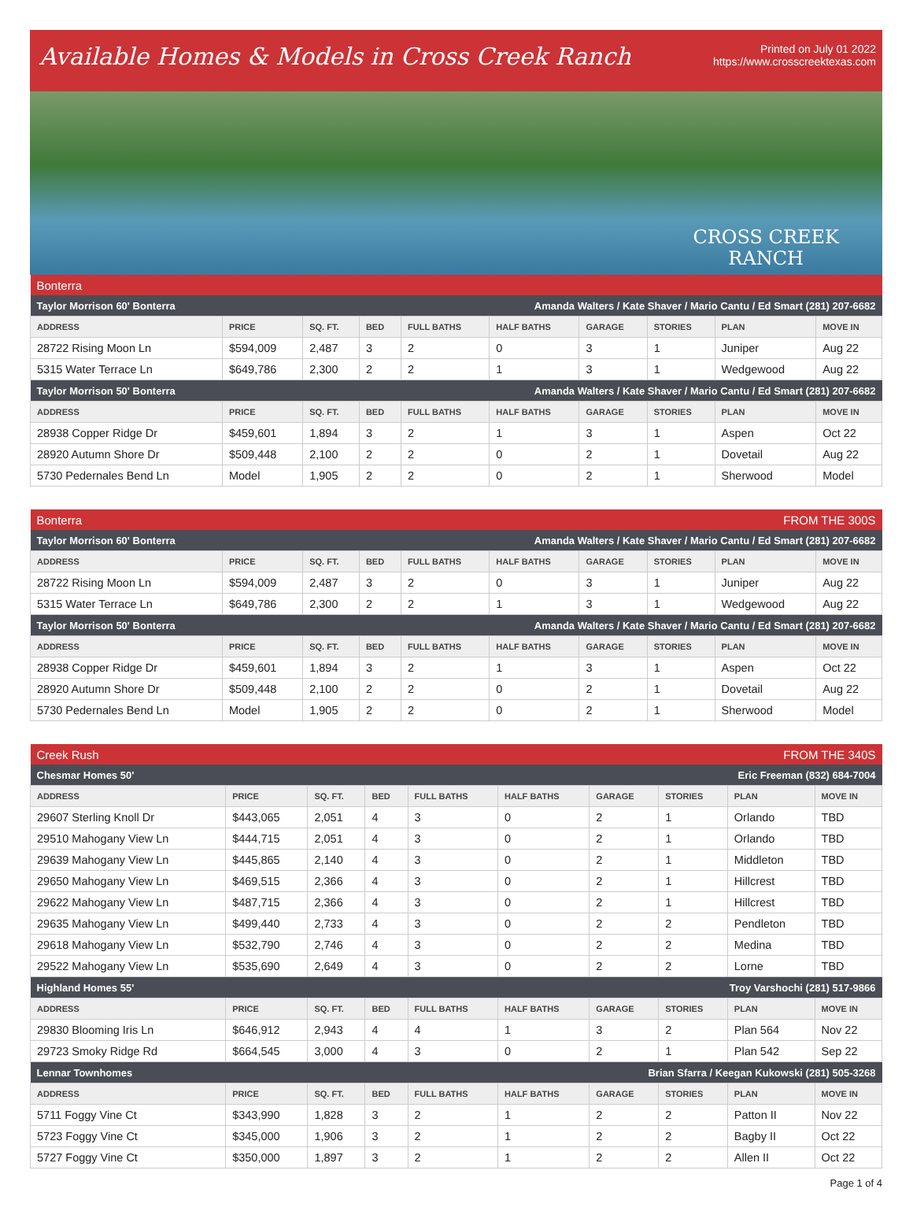Available Homes & Models in Cross Creek Ranch
Printed on July 01 2022
https://www.crosscreektexas.com
CROSS CREEK
RANCH
| Bonterra | | | | | | | | | |
| Taylor Morrison 60' Bonterra | | | | Amanda Walters / Kate Shaver / Mario Cantu / Ed Smart (281) 207-6682 | | | | | |
| ADDRESS | PRICE | SQ. FT. | BED | FULL BATHS | HALF BATHS | GARAGE | STORIES | PLAN | MOVE IN |
| 28722 Rising Moon Ln | $594,009 | 2,487 | 3 | 2 | 0 | 3 | 1 | Juniper | Aug 22 |
| 5315 Water Terrace Ln | $649,786 | 2,300 | 2 | 2 | 1 | 3 | 1 | Wedgewood | Aug 22 |
| Taylor Morrison 50' Bonterra | | | | Amanda Walters / Kate Shaver / Mario Cantu / Ed Smart (281) 207-6682 | | | | | |
| ADDRESS | PRICE | SQ. FT. | BED | FULL BATHS | HALF BATHS | GARAGE | STORIES | PLAN | MOVE IN |
| 28938 Copper Ridge Dr | $459,601 | 1,894 | 3 | 2 | 1 | 3 | 1 | Aspen | Oct 22 |
| 28920 Autumn Shore Dr | $509,448 | 2,100 | 2 | 2 | 0 | 2 | 1 | Dovetail | Aug 22 |
| 5730 Pedernales Bend Ln | Model | 1,905 | 2 | 2 | 0 | 2 | 1 | Sherwood | Model |
| Bonterra | | | | | FROM THE 300S | | | | |
| Taylor Morrison 60' Bonterra | | | | Amanda Walters / Kate Shaver / Mario Cantu / Ed Smart (281) 207-6682 | | | | | |
| ADDRESS | PRICE | SQ. FT. | BED | FULL BATHS | HALF BATHS | GARAGE | STORIES | PLAN | MOVE IN |
| 28722 Rising Moon Ln | $594,009 | 2,487 | 3 | 2 | 0 | 3 | 1 | Juniper | Aug 22 |
| 5315 Water Terrace Ln | $649,786 | 2,300 | 2 | 2 | 1 | 3 | 1 | Wedgewood | Aug 22 |
| Taylor Morrison 50' Bonterra | | | | Amanda Walters / Kate Shaver / Mario Cantu / Ed Smart (281) 207-6682 | | | | | |
| ADDRESS | PRICE | SQ. FT. | BED | FULL BATHS | HALF BATHS | GARAGE | STORIES | PLAN | MOVE IN |
| 28938 Copper Ridge Dr | $459,601 | 1,894 | 3 | 2 | 1 | 3 | 1 | Aspen | Oct 22 |
| 28920 Autumn Shore Dr | $509,448 | 2,100 | 2 | 2 | 0 | 2 | 1 | Dovetail | Aug 22 |
| 5730 Pedernales Bend Ln | Model | 1,905 | 2 | 2 | 0 | 2 | 1 | Sherwood | Model |
| Creek Rush | | | | | FROM THE 340S | | | | |
| Chesmar Homes 50' | | | | Eric Freeman (832) 684-7004 | | | | | |
| ADDRESS | PRICE | SQ. FT. | BED | FULL BATHS | HALF BATHS | GARAGE | STORIES | PLAN | MOVE IN |
| 29607 Sterling Knoll Dr | $443,065 | 2,051 | 4 | 3 | 0 | 2 | 1 | Orlando | TBD |
| 29510 Mahogany View Ln | $444,715 | 2,051 | 4 | 3 | 0 | 2 | 1 | Orlando | TBD |
| 29639 Mahogany View Ln | $445,865 | 2,140 | 4 | 3 | 0 | 2 | 1 | Middleton | TBD |
| 29650 Mahogany View Ln | $469,515 | 2,366 | 4 | 3 | 0 | 2 | 1 | Hillcrest | TBD |
| 29622 Mahogany View Ln | $487,715 | 2,366 | 4 | 3 | 0 | 2 | 1 | Hillcrest | TBD |
| 29635 Mahogany View Ln | $499,440 | 2,733 | 4 | 3 | 0 | 2 | 2 | Pendleton | TBD |
| 29618 Mahogany View Ln | $532,790 | 2,746 | 4 | 3 | 0 | 2 | 2 | Medina | TBD |
| 29522 Mahogany View Ln | $535,690 | 2,649 | 4 | 3 | 0 | 2 | 2 | Lorne | TBD |
| Highland Homes 55' | | | | Troy Varshochi (281) 517-9866 | | | | | |
| ADDRESS | PRICE | SQ. FT. | BED | FULL BATHS | HALF BATHS | GARAGE | STORIES | PLAN | MOVE IN |
| 29830 Blooming Iris Ln | $646,912 | 2,943 | 4 | 4 | 1 | 3 | 2 | Plan 564 | Nov 22 |
| 29723 Smoky Ridge Rd | $664,545 | 3,000 | 4 | 3 | 0 | 2 | 1 | Plan 542 | Sep 22 |
| Lennar Townhomes | | | | Brian Sfarra / Keegan Kukowski (281) 505-3268 | | | | | |
| ADDRESS | PRICE | SQ. FT. | BED | FULL BATHS | HALF BATHS | GARAGE | STORIES | PLAN | MOVE IN |
| 5711 Foggy Vine Ct | $343,990 | 1,828 | 3 | 2 | 1 | 2 | 2 | Patton II | Nov 22 |
| 5723 Foggy Vine Ct | $345,000 | 1,906 | 3 | 2 | 1 | 2 | 2 | Bagby II | Oct 22 |
| 5727 Foggy Vine Ct | $350,000 | 1,897 | 3 | 2 | 1 | 2 | 2 | Allen II | Oct 22 |
Page 1 of 4